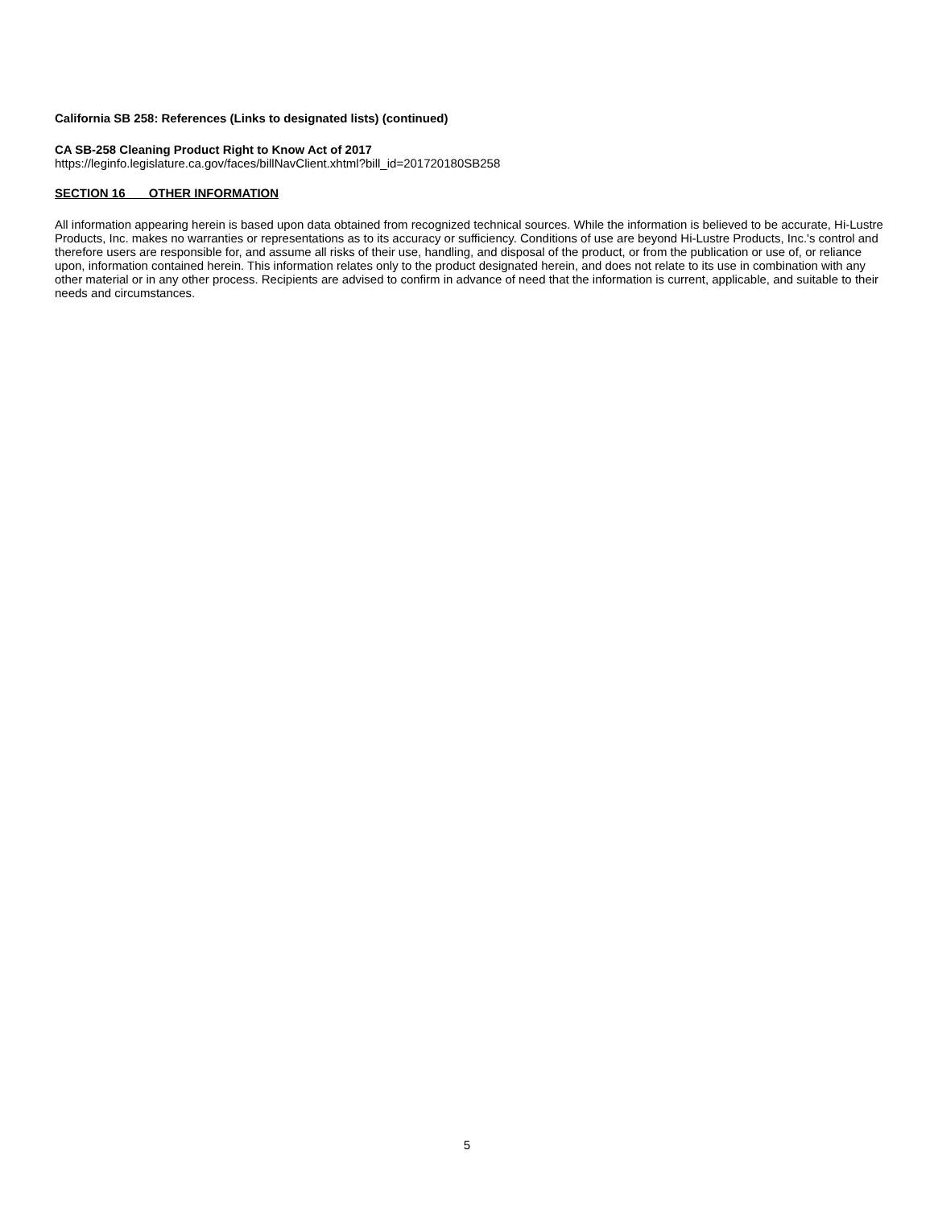California SB 258: References (Links to designated lists) (continued)
CA SB-258 Cleaning Product Right to Know Act of 2017
https://leginfo.legislature.ca.gov/faces/billNavClient.xhtml?bill_id=201720180SB258
SECTION 16 OTHER INFORMATION
All information appearing herein is based upon data obtained from recognized technical sources. While the information is believed to be accurate, Hi-Lustre Products, Inc. makes no warranties or representations as to its accuracy or sufficiency. Conditions of use are beyond Hi-Lustre Products, Inc.'s control and therefore users are responsible for, and assume all risks of their use, handling, and disposal of the product, or from the publication or use of, or reliance upon, information contained herein. This information relates only to the product designated herein, and does not relate to its use in combination with any other material or in any other process. Recipients are advised to confirm in advance of need that the information is current, applicable, and suitable to their needs and circumstances.
5